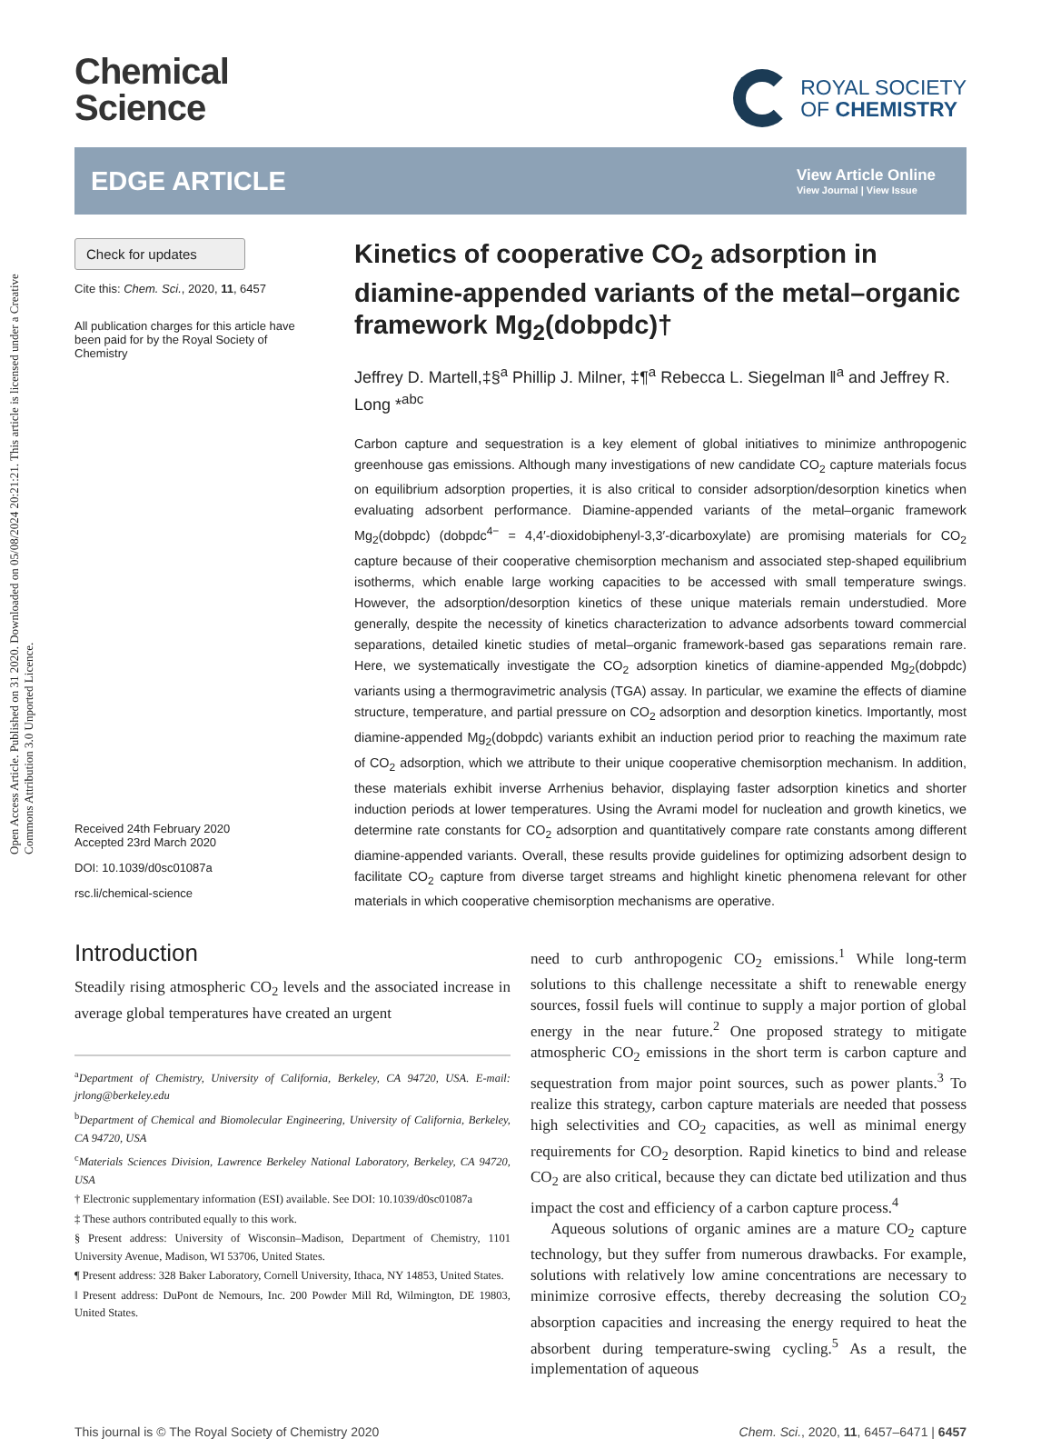Open Access Article. Published on 31 2020. Downloaded on 05/08/2024 20:21:21. This article is licensed under a Creative Commons Attribution 3.0 Unported Licence.
Chemical
Science
ROYAL SOCIETY
OF CHEMISTRY
EDGE ARTICLE
View Article Online
View Journal | View Issue
Check for updates
Cite this: Chem. Sci., 2020, 11, 6457
All publication charges for this article have been paid for by the Royal Society of Chemistry
Received 24th February 2020
Accepted 23rd March 2020
DOI: 10.1039/d0sc01087a
rsc.li/chemical-science
Kinetics of cooperative CO<sub>2</sub> adsorption in diamine-appended variants of the metal–organic framework Mg<sub>2</sub>(dobpdc)†
Jeffrey D. Martell,‡§<sup>a</sup> Phillip J. Milner, ‡¶<sup>a</sup> Rebecca L. Siegelman ‖<sup>a</sup> and Jeffrey R. Long *<sup>abc</sup>
Carbon capture and sequestration is a key element of global initiatives to minimize anthropogenic greenhouse gas emissions. Although many investigations of new candidate CO<sub>2</sub> capture materials focus on equilibrium adsorption properties, it is also critical to consider adsorption/desorption kinetics when evaluating adsorbent performance. Diamine-appended variants of the metal–organic framework Mg<sub>2</sub>(dobpdc) (dobpdc<sup>4−</sup> = 4,4′-dioxidobiphenyl-3,3′-dicarboxylate) are promising materials for CO<sub>2</sub> capture because of their cooperative chemisorption mechanism and associated step-shaped equilibrium isotherms, which enable large working capacities to be accessed with small temperature swings. However, the adsorption/desorption kinetics of these unique materials remain understudied. More generally, despite the necessity of kinetics characterization to advance adsorbents toward commercial separations, detailed kinetic studies of metal–organic framework-based gas separations remain rare. Here, we systematically investigate the CO<sub>2</sub> adsorption kinetics of diamine-appended Mg<sub>2</sub>(dobpdc) variants using a thermogravimetric analysis (TGA) assay. In particular, we examine the effects of diamine structure, temperature, and partial pressure on CO<sub>2</sub> adsorption and desorption kinetics. Importantly, most diamine-appended Mg<sub>2</sub>(dobpdc) variants exhibit an induction period prior to reaching the maximum rate of CO<sub>2</sub> adsorption, which we attribute to their unique cooperative chemisorption mechanism. In addition, these materials exhibit inverse Arrhenius behavior, displaying faster adsorption kinetics and shorter induction periods at lower temperatures. Using the Avrami model for nucleation and growth kinetics, we determine rate constants for CO<sub>2</sub> adsorption and quantitatively compare rate constants among different diamine-appended variants. Overall, these results provide guidelines for optimizing adsorbent design to facilitate CO<sub>2</sub> capture from diverse target streams and highlight kinetic phenomena relevant for other materials in which cooperative chemisorption mechanisms are operative.
Introduction
Steadily rising atmospheric CO<sub>2</sub> levels and the associated increase in average global temperatures have created an urgent
<sup>a</sup> Department of Chemistry, University of California, Berkeley, CA 94720, USA. E-mail: jrlong@berkeley.edu
<sup>b</sup> Department of Chemical and Biomolecular Engineering, University of California, Berkeley, CA 94720, USA
<sup>c</sup> Materials Sciences Division, Lawrence Berkeley National Laboratory, Berkeley, CA 94720, USA
† Electronic supplementary information (ESI) available. See DOI: 10.1039/d0sc01087a
‡ These authors contributed equally to this work.
§ Present address: University of Wisconsin–Madison, Department of Chemistry, 1101 University Avenue, Madison, WI 53706, United States.
¶ Present address: 328 Baker Laboratory, Cornell University, Ithaca, NY 14853, United States.
‖ Present address: DuPont de Nemours, Inc. 200 Powder Mill Rd, Wilmington, DE 19803, United States.
need to curb anthropogenic CO<sub>2</sub> emissions.<sup>1</sup> While long-term solutions to this challenge necessitate a shift to renewable energy sources, fossil fuels will continue to supply a major portion of global energy in the near future.<sup>2</sup> One proposed strategy to mitigate atmospheric CO<sub>2</sub> emissions in the short term is carbon capture and sequestration from major point sources, such as power plants.<sup>3</sup> To realize this strategy, carbon capture materials are needed that possess high selectivities and CO<sub>2</sub> capacities, as well as minimal energy requirements for CO<sub>2</sub> desorption. Rapid kinetics to bind and release CO<sub>2</sub> are also critical, because they can dictate bed utilization and thus impact the cost and efficiency of a carbon capture process.<sup>4</sup>
Aqueous solutions of organic amines are a mature CO<sub>2</sub> capture technology, but they suffer from numerous drawbacks. For example, solutions with relatively low amine concentrations are necessary to minimize corrosive effects, thereby decreasing the solution CO<sub>2</sub> absorption capacities and increasing the energy required to heat the absorbent during temperature-swing cycling.<sup>5</sup> As a result, the implementation of aqueous
This journal is © The Royal Society of Chemistry 2020 Chem. Sci., 2020, 11, 6457–6471 | 6457